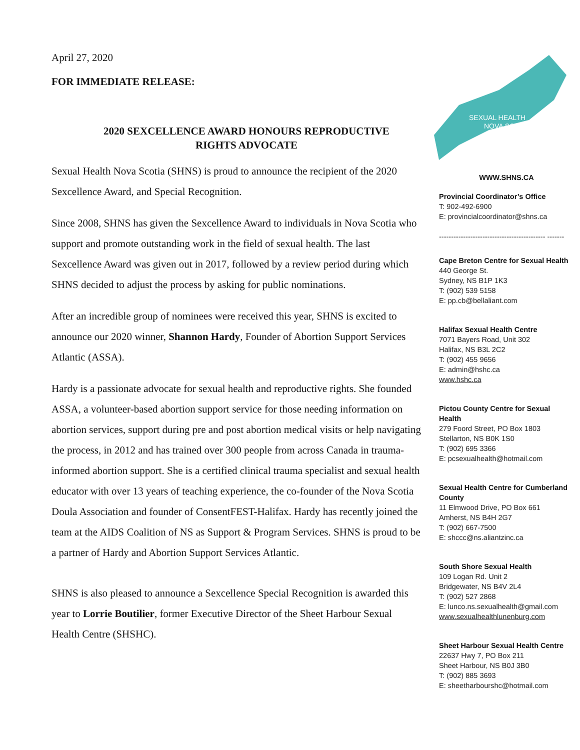April 27, 2020
FOR IMMEDIATE RELEASE:
2020 SEXCELLENCE AWARD HONOURS REPRODUCTIVE
RIGHTS ADVOCATE
Sexual Health Nova Scotia (SHNS) is proud to announce the recipient of the 2020 Sexcellence Award, and Special Recognition.
Since 2008, SHNS has given the Sexcellence Award to individuals in Nova Scotia who support and promote outstanding work in the field of sexual health. The last Sexcellence Award was given out in 2017, followed by a review period during which SHNS decided to adjust the process by asking for public nominations.
After an incredible group of nominees were received this year, SHNS is excited to announce our 2020 winner, Shannon Hardy, Founder of Abortion Support Services Atlantic (ASSA).
Hardy is a passionate advocate for sexual health and reproductive rights. She founded ASSA, a volunteer-based abortion support service for those needing information on abortion services, support during pre and post abortion medical visits or help navigating the process, in 2012 and has trained over 300 people from across Canada in trauma-informed abortion support. She is a certified clinical trauma specialist and sexual health educator with over 13 years of teaching experience, the co-founder of the Nova Scotia Doula Association and founder of ConsentFEST-Halifax. Hardy has recently joined the team at the AIDS Coalition of NS as Support & Program Services. SHNS is proud to be a partner of Hardy and Abortion Support Services Atlantic.
SHNS is also pleased to announce a Sexcellence Special Recognition is awarded this year to Lorrie Boutilier, former Executive Director of the Sheet Harbour Sexual Health Centre (SHSHC).
SEXUAL HEALTH
NOVA SCOTIA
WWW.SHNS.CA
Provincial Coordinator’s Office
T: 902-492-6900
E: provincialcoordinator@shns.ca
-------------------------------------------- -------
Cape Breton Centre for Sexual Health
440 George St.
Sydney, NS B1P 1K3
T: (902) 539 5158
E: pp.cb@bellaliant.com
Halifax Sexual Health Centre
7071 Bayers Road, Unit 302
Halifax, NS B3L 2C2
T: (902) 455 9656
E: admin@hshc.ca
www.hshc.ca
Pictou County Centre for Sexual Health
279 Foord Street, PO Box 1803
Stellarton, NS B0K 1S0
T: (902) 695 3366
E: pcsexualhealth@hotmail.com
Sexual Health Centre for Cumberland County
11 Elmwood Drive, PO Box 661
Amherst, NS B4H 2G7
T: (902) 667-7500
E: shccc@ns.aliantzinc.ca
South Shore Sexual Health
109 Logan Rd. Unit 2
Bridgewater, NS B4V 2L4
T: (902) 527 2868
E: lunco.ns.sexualhealth@gmail.com
www.sexualhealthlunenburg.com
Sheet Harbour Sexual Health Centre
22637 Hwy 7, PO Box 211
Sheet Harbour, NS B0J 3B0
T: (902) 885 3693
E: sheetharbourshc@hotmail.com